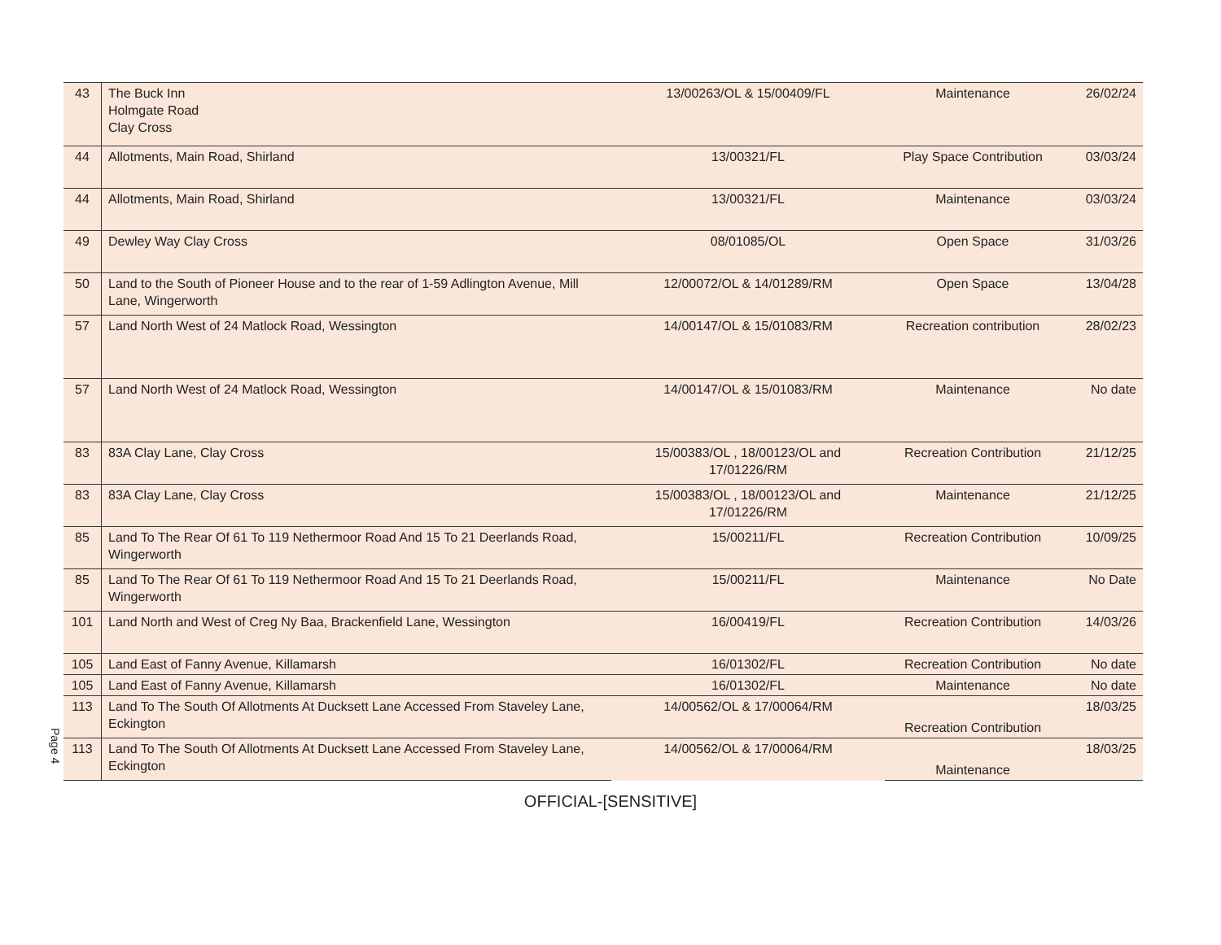Page 4
| 43 | The Buck Inn Holmgate Road Clay Cross | 13/00263/OL & 15/00409/FL | Maintenance | 26/02/24 |
| 44 | Allotments, Main Road, Shirland | 13/00321/FL | Play Space Contribution | 03/03/24 |
| 44 | Allotments, Main Road, Shirland | 13/00321/FL | Maintenance | 03/03/24 |
| 49 | Dewley Way Clay Cross | 08/01085/OL | Open Space | 31/03/26 |
| 50 | Land to the South of Pioneer House and to the rear of 1-59 Adlington Avenue, Mill Lane, Wingerworth | 12/00072/OL & 14/01289/RM | Open Space | 13/04/28 |
| 57 | Land North West of 24 Matlock Road, Wessington | 14/00147/OL & 15/01083/RM | Recreation contribution | 28/02/23 |
| 57 | Land North West of 24 Matlock Road, Wessington | 14/00147/OL & 15/01083/RM | Maintenance | No date |
| 83 | 83A Clay Lane, Clay Cross | 15/00383/OL , 18/00123/OL and 17/01226/RM | Recreation Contribution | 21/12/25 |
| 83 | 83A Clay Lane, Clay Cross | 15/00383/OL , 18/00123/OL and 17/01226/RM | Maintenance | 21/12/25 |
| 85 | Land To The Rear Of 61 To 119 Nethermoor Road And 15 To 21 Deerlands Road, Wingerworth | 15/00211/FL | Recreation Contribution | 10/09/25 |
| 85 | Land To The Rear Of 61 To 119 Nethermoor Road And 15 To 21 Deerlands Road, Wingerworth | 15/00211/FL | Maintenance | No Date |
| 101 | Land North and West of Creg Ny Baa, Brackenfield Lane, Wessington | 16/00419/FL | Recreation Contribution | 14/03/26 |
| 105 | Land East of Fanny Avenue, Killamarsh | 16/01302/FL | Recreation Contribution | No date |
| 105 | Land East of Fanny Avenue, Killamarsh | 16/01302/FL | Maintenance | No date |
| 113 | Land To The South Of Allotments At Ducksett Lane Accessed From Staveley Lane, Eckington | 14/00562/OL & 17/00064/RM | Recreation Contribution | 18/03/25 |
| 113 | Land To The South Of Allotments At Ducksett Lane Accessed From Staveley Lane, Eckington | 14/00562/OL & 17/00064/RM | Maintenance | 18/03/25 |
OFFICIAL-[SENSITIVE]